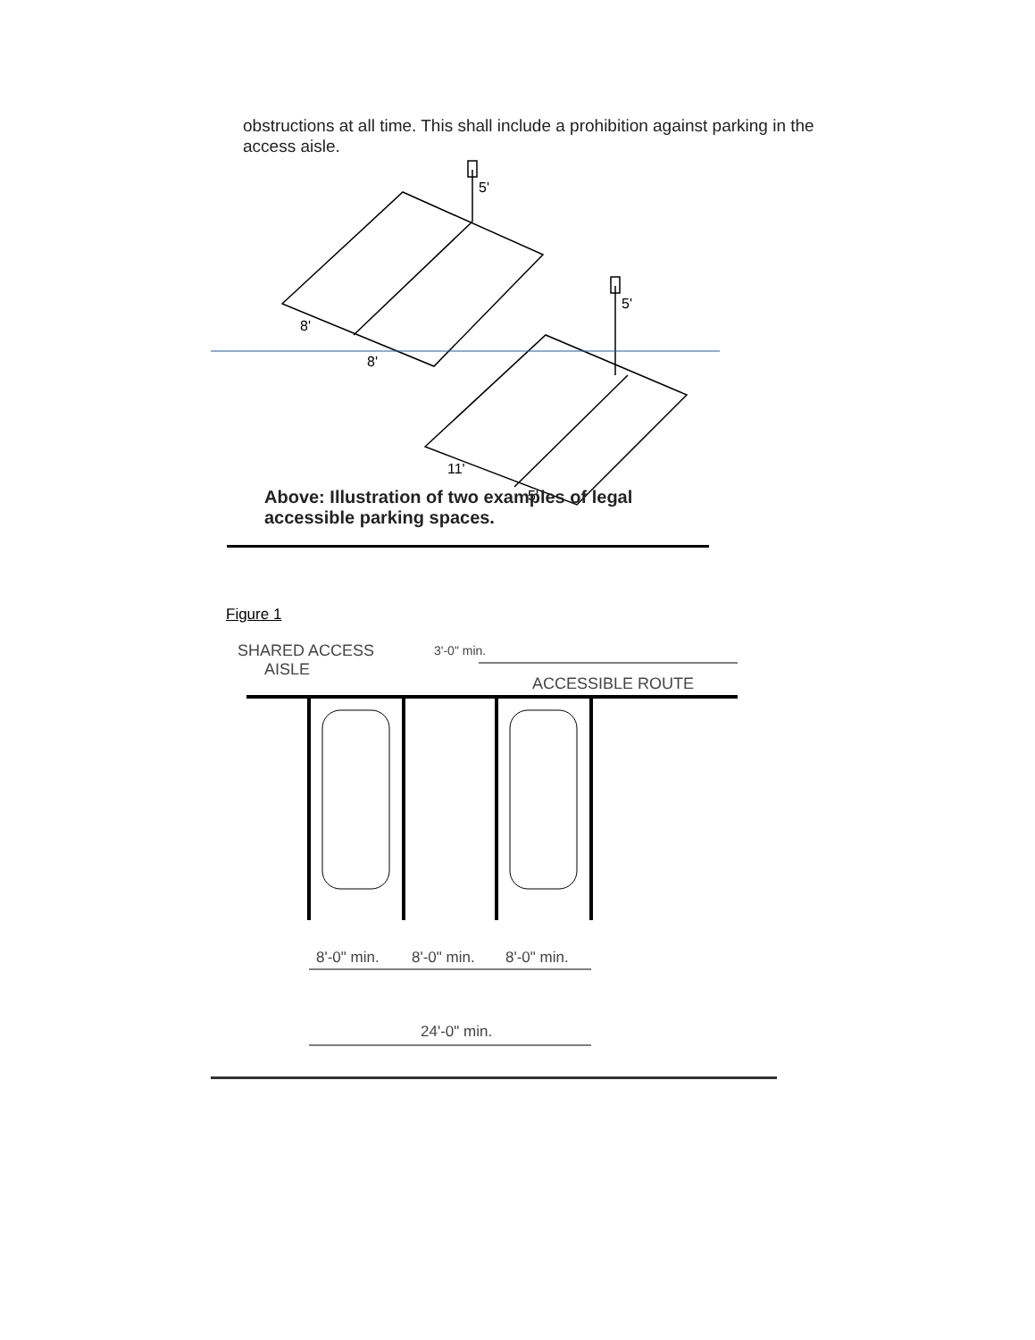obstructions at all time. This shall include a prohibition against parking in the access aisle.
8'
8'
5'
5'
11'
5'
Above: Illustration of two examples of legal accessible parking spaces.
Figure 1
SHARED ACCESS
AISLE
3'-0" min.
ACCESSIBLE ROUTE
8'-0" min. 8'-0" min. 8'-0" min.
24'-0" min.